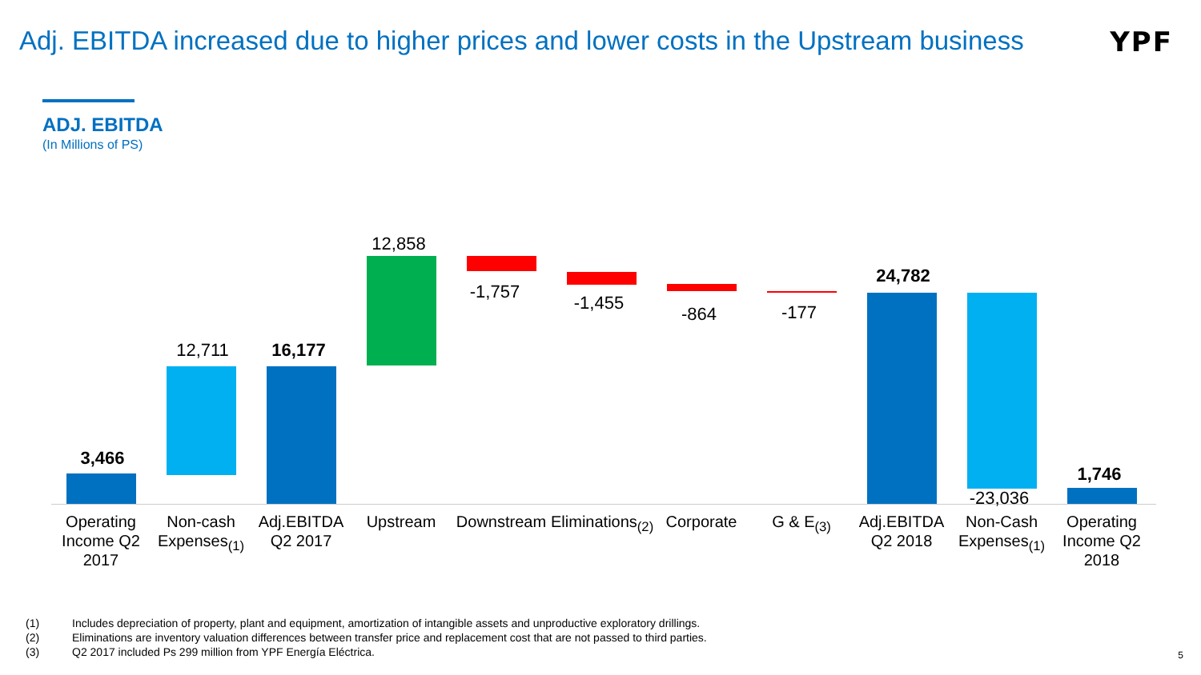Adj. EBITDA increased due to higher prices and lower costs in the Upstream business
YPF
ADJ. EBITDA
(In Millions of PS)
3,466
12,711 16,177
12,858
-1,757
-1,455
-864 -177
24,782
-23,036
1,746
Operating Income Q2 2017
Non-cash Expenses<sub>(1)</sub>
Adj.EBITDA Q2 2017
Upstream Downstream
Eliminations<sub>(2)</sub>
Corporate G & E<sub>(3)</sub>
Adj.EBITDA Q2 2018
Non-Cash Expenses<sub>(1)</sub>
Operating Income Q2 2018
(1) Includes depreciation of property, plant and equipment, amortization of intangible assets and unproductive exploratory drillings.
(2) Eliminations are inventory valuation differences between transfer price and replacement cost that are not passed to third parties.
(3) Q2 2017 included Ps 299 million from YPF Energía Eléctrica.
5